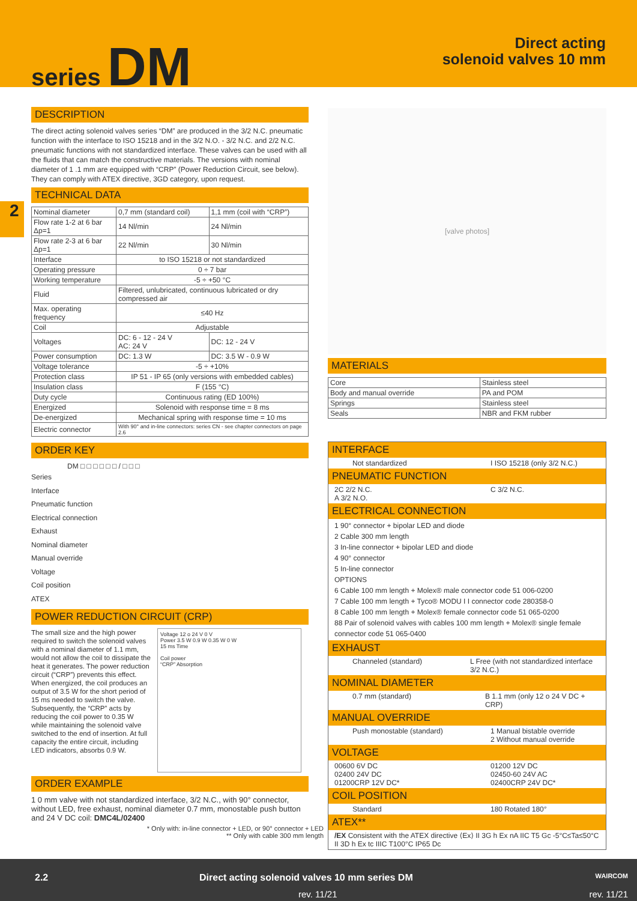series DM
Direct acting
solenoid valves 10 mm
2
DESCRIPTION
The direct acting solenoid valves series “DM” are produced in the 3/2 N.C. pneumatic function with the interface to ISO 15218 and in the 3/2 N.O. - 3/2 N.C. and 2/2 N.C. pneumatic functions with not standardized interface. These valves can be used with all the fluids that can match the constructive materials. The versions with nominal diameter of 1 .1 mm are equipped with “CRP” (Power Reduction Circuit, see below). They can comply with ATEX directive, 3GD category, upon request.
TECHNICAL DATA
| Nominal diameter | 0,7 mm (standard coil) | 1,1 mm (coil with “CRP”) |
| Flow rate 1-2 at 6 bar Δp=1 | 14 Nl/min | 24 Nl/min |
| Flow rate 2-3 at 6 bar Δp=1 | 22 Nl/min | 30 Nl/min |
| Interface | to ISO 15218 or not standardized | |
| Operating pressure | 0 ÷ 7 bar | |
| Working temperature | -5 ÷ +50 °C | |
| Fluid | Filtered, unlubricated, continuous lubricated or dry compressed air | |
| Max. operating frequency | ≤40 Hz | |
| Coil | Adjustable | |
| Voltages | DC: 6 - 12 - 24 V AC: 24 V | DC: 12 - 24 V |
| Power consumption | DC: 1.3 W | DC: 3.5 W - 0.9 W |
| Voltage tolerance | -5 ÷ +10% | |
| Protection class | IP 51 - IP 65 (only versions with embedded cables) | |
| Insulation class | F (155 °C) | |
| Duty cycle | Continuous rating (ED 100%) | |
| Energized | Solenoid with response time = 8 ms | |
| De-energized | Mechanical spring with response time = 10 ms | |
| Electric connector | With 90° and in-line connectors: series CN - see chapter connectors on page 2.6 | |
ORDER KEY
DM □ □ □ □ □ □ / □ □ □
Series
Interface
Pneumatic function
Electrical connection
Exhaust
Nominal diameter
Manual override
Voltage
Coil position
ATEX
POWER REDUCTION CIRCUIT (CRP)
The small size and the high power required to switch the solenoid valves with a nominal diameter of 1.1 mm, would not allow the coil to dissipate the heat it generates. The power reduction circuit (“CRP”) prevents this effect. When energized, the coil produces an output of 3.5 W for the short period of 15 ms needed to switch the valve. Subsequently, the “CRP” acts by reducing the coil power to 0.35 W while maintaining the solenoid valve switched to the end of insertion. At full capacity the entire circuit, including LED indicators, absorbs 0.9 W.
Voltage 12 o 24 V 0 V
Power 3.5 W 0.9 W 0.35 W 0 W
15 ms Time
Coil power
“CRP” Absorption
ORDER EXAMPLE
1 0 mm valve with not standardized interface, 3/2 N.C., with 90° connector, without LED, free exhaust, nominal diameter 0.7 mm, monostable push button and 24 V DC coil: DMC4L/02400
* Only with: in-line connector + LED, or 90° connector + LED
** Only with cable 300 mm length
[valve photos]
MATERIALS
| Core | Stainless steel |
| Body and manual override | PA and POM |
| Springs | Stainless steel |
| Seals | NBR and FKM rubber |
INTERFACE
Not standardized I ISO 15218 (only 3/2 N.C.)
PNEUMATIC FUNCTION
2C 2/2 N.C.
A 3/2 N.O. C 3/2 N.C.
ELECTRICAL CONNECTION
1 90° connector + bipolar LED and diode
2 Cable 300 mm length
3 In-line connector + bipolar LED and diode
4 90° connector
5 In-line connector
OPTIONS
6 Cable 100 mm length + Molex® male connector code 51 006-0200
7 Cable 100 mm length + Tyco® MODU I I connector code 280358-0
8 Cable 100 mm length + Molex® female connector code 51 065-0200
88 Pair of solenoid valves with cables 100 mm length + Molex® single female connector code 51 065-0400
EXHAUST
Channeled (standard) L Free (with not standardized interface 3/2 N.C.)
NOMINAL DIAMETER
0.7 mm (standard) B 1.1 mm (only 12 o 24 V DC + CRP)
MANUAL OVERRIDE
Push monostable (standard) 1 Manual bistable override
2 Without manual override
VOLTAGE
00600 6V DC
02400 24V DC
01200CRP 12V DC* 01200 12V DC
02450-60 24V AC
02400CRP 24V DC*
COIL POSITION
Standard 180 Rotated 180°
ATEX**
/EX Consistent with the ATEX directive ⟨Ex⟩ II 3G h Ex nA IIC T5 Gc -5°C≤Ta≤50°C II 3D h Ex tc IIIC T100°C IP65 Dc
2.2 Direct acting solenoid valves 10 mm series DM
rev. 11/21
WAIRCOM
rev. 11/21